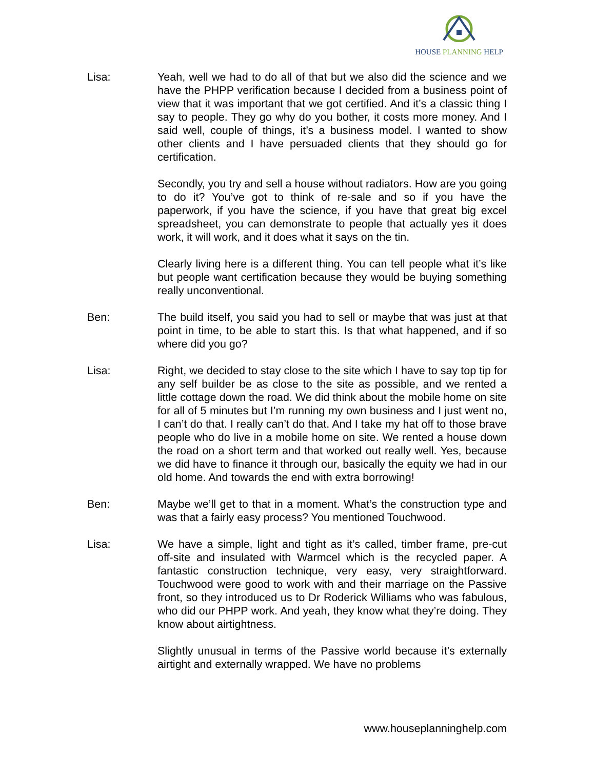HOUSE PLANNING HELP
Lisa: Yeah, well we had to do all of that but we also did the science and we have the PHPP verification because I decided from a business point of view that it was important that we got certified. And it’s a classic thing I say to people. They go why do you bother, it costs more money. And I said well, couple of things, it’s a business model. I wanted to show other clients and I have persuaded clients that they should go for certification.
Secondly, you try and sell a house without radiators. How are you going to do it? You’ve got to think of re-sale and so if you have the paperwork, if you have the science, if you have that great big excel spreadsheet, you can demonstrate to people that actually yes it does work, it will work, and it does what it says on the tin.
Clearly living here is a different thing. You can tell people what it’s like but people want certification because they would be buying something really unconventional.
Ben: The build itself, you said you had to sell or maybe that was just at that point in time, to be able to start this. Is that what happened, and if so where did you go?
Lisa: Right, we decided to stay close to the site which I have to say top tip for any self builder be as close to the site as possible, and we rented a little cottage down the road. We did think about the mobile home on site for all of 5 minutes but I’m running my own business and I just went no, I can’t do that. I really can’t do that. And I take my hat off to those brave people who do live in a mobile home on site. We rented a house down the road on a short term and that worked out really well. Yes, because we did have to finance it through our, basically the equity we had in our old home. And towards the end with extra borrowing!
Ben: Maybe we’ll get to that in a moment. What’s the construction type and was that a fairly easy process? You mentioned Touchwood.
Lisa: We have a simple, light and tight as it’s called, timber frame, pre-cut off-site and insulated with Warmcel which is the recycled paper. A fantastic construction technique, very easy, very straightforward. Touchwood were good to work with and their marriage on the Passive front, so they introduced us to Dr Roderick Williams who was fabulous, who did our PHPP work. And yeah, they know what they’re doing. They know about airtightness.
Slightly unusual in terms of the Passive world because it’s externally airtight and externally wrapped. We have no problems
www.houseplanninghelp.com